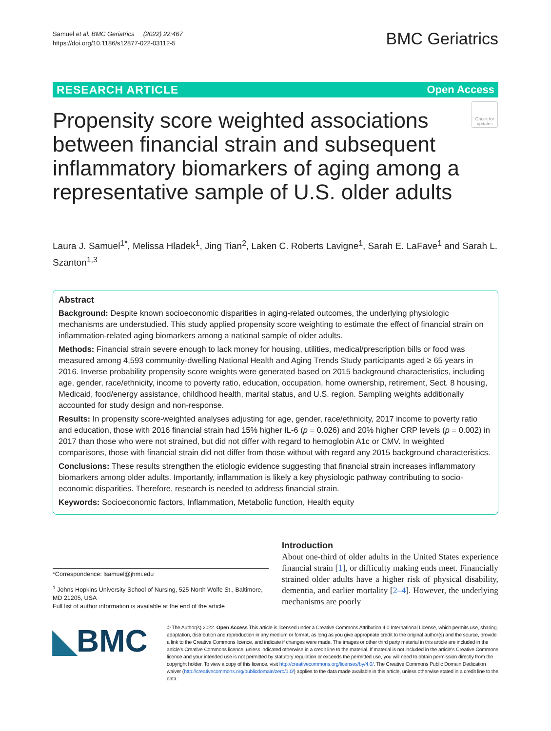Samuel et al. BMC Geriatrics (2022) 22:467
https://doi.org/10.1186/s12877-022-03112-5
BMC Geriatrics
RESEARCH ARTICLE Open Access
Propensity score weighted associations between financial strain and subsequent inflammatory biomarkers of aging among a representative sample of U.S. older adults
Check for updates
Laura J. Samuel<sup>1*</sup>, Melissa Hladek<sup>1</sup>, Jing Tian<sup>2</sup>, Laken C. Roberts Lavigne<sup>1</sup>, Sarah E. LaFave<sup>1</sup> and Sarah L. Szanton<sup>1,3</sup>
Abstract
Background: Despite known socioeconomic disparities in aging-related outcomes, the underlying physiologic mechanisms are understudied. This study applied propensity score weighting to estimate the effect of financial strain on inflammation-related aging biomarkers among a national sample of older adults.
Methods: Financial strain severe enough to lack money for housing, utilities, medical/prescription bills or food was measured among 4,593 community-dwelling National Health and Aging Trends Study participants aged ≥ 65 years in 2016. Inverse probability propensity score weights were generated based on 2015 background characteristics, including age, gender, race/ethnicity, income to poverty ratio, education, occupation, home ownership, retirement, Sect. 8 housing, Medicaid, food/energy assistance, childhood health, marital status, and U.S. region. Sampling weights additionally accounted for study design and non-response.
Results: In propensity score-weighted analyses adjusting for age, gender, race/ethnicity, 2017 income to poverty ratio and education, those with 2016 financial strain had 15% higher IL-6 (p = 0.026) and 20% higher CRP levels (p = 0.002) in 2017 than those who were not strained, but did not differ with regard to hemoglobin A1c or CMV. In weighted comparisons, those with financial strain did not differ from those without with regard any 2015 background characteristics.
Conclusions: These results strengthen the etiologic evidence suggesting that financial strain increases inflammatory biomarkers among older adults. Importantly, inflammation is likely a key physiologic pathway contributing to socio-economic disparities. Therefore, research is needed to address financial strain.
Keywords: Socioeconomic factors, Inflammation, Metabolic function, Health equity
*Correspondence: lsamuel@jhmi.edu
<sup>1</sup> Johns Hopkins University School of Nursing, 525 North Wolfe St., Baltimore, MD 21205, USA
Full list of author information is available at the end of the article
Introduction
About one-third of older adults in the United States experience financial strain [1], or difficulty making ends meet. Financially strained older adults have a higher risk of physical disability, dementia, and earlier mortality [2–4]. However, the underlying mechanisms are poorly
◣BMC
© The Author(s) 2022. Open Access This article is licensed under a Creative Commons Attribution 4.0 International License, which permits use, sharing, adaptation, distribution and reproduction in any medium or format, as long as you give appropriate credit to the original author(s) and the source, provide a link to the Creative Commons licence, and indicate if changes were made. The images or other third party material in this article are included in the article's Creative Commons licence, unless indicated otherwise in a credit line to the material. If material is not included in the article's Creative Commons licence and your intended use is not permitted by statutory regulation or exceeds the permitted use, you will need to obtain permission directly from the copyright holder. To view a copy of this licence, visit http://creativecommons.org/licenses/by/4.0/. The Creative Commons Public Domain Dedication waiver (http://creativecommons.org/publicdomain/zero/1.0/) applies to the data made available in this article, unless otherwise stated in a credit line to the data.